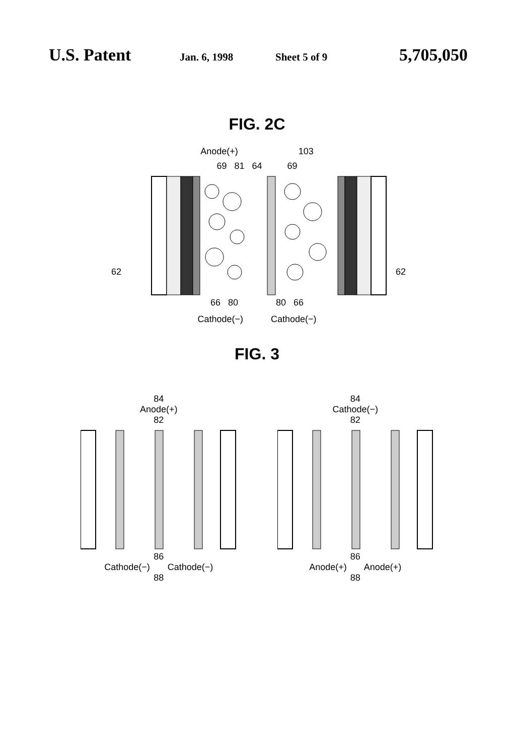U.S. Patent Jan. 6, 1998 Sheet 5 of 9 5,705,050
FIG. 2C
Anode(+) 103
69 81 64 69
62
62
66 80 80 66
Cathode(−) Cathode(−)
FIG. 3
84
Anode(+)
82
86
Cathode(−) Cathode(−)
88
84
Cathode(−)
82
86
Anode(+) Anode(+)
88